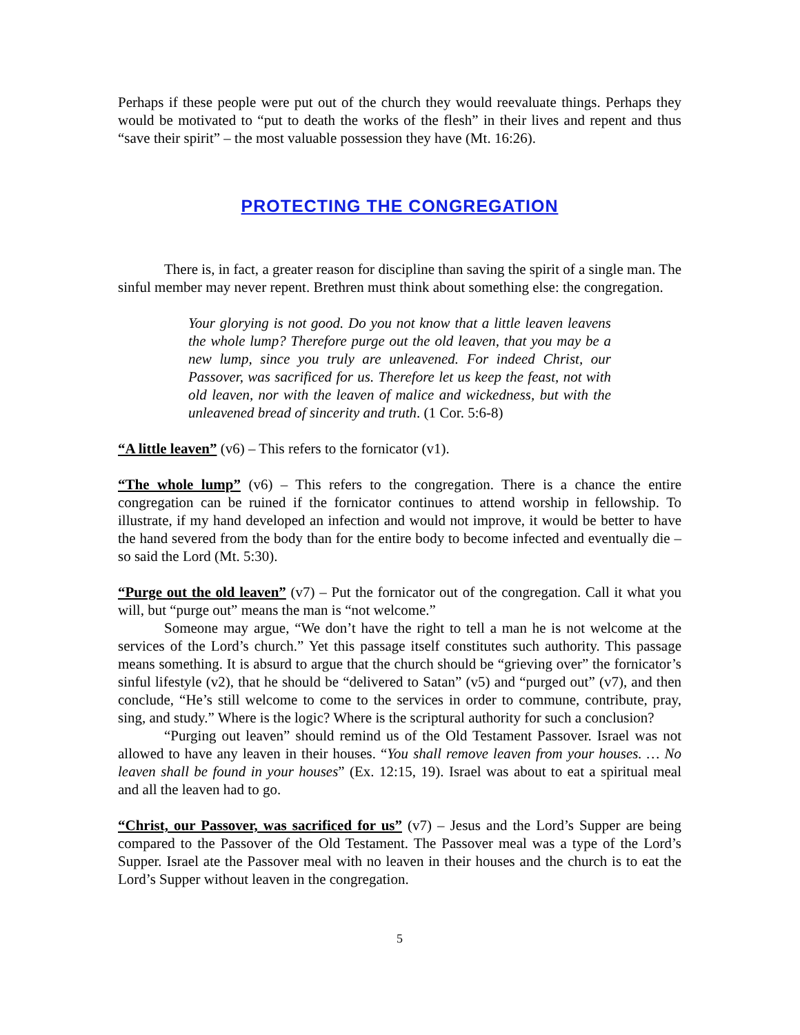Perhaps if these people were put out of the church they would reevaluate things. Perhaps they would be motivated to “put to death the works of the flesh” in their lives and repent and thus “save their spirit” – the most valuable possession they have (Mt. 16:26).
PROTECTING THE CONGREGATION
There is, in fact, a greater reason for discipline than saving the spirit of a single man. The sinful member may never repent. Brethren must think about something else: the congregation.
Your glorying is not good. Do you not know that a little leaven leavens the whole lump? Therefore purge out the old leaven, that you may be a new lump, since you truly are unleavened. For indeed Christ, our Passover, was sacrificed for us. Therefore let us keep the feast, not with old leaven, nor with the leaven of malice and wickedness, but with the unleavened bread of sincerity and truth. (1 Cor. 5:6-8)
“A little leaven” (v6) – This refers to the fornicator (v1).
“The whole lump” (v6) – This refers to the congregation. There is a chance the entire congregation can be ruined if the fornicator continues to attend worship in fellowship. To illustrate, if my hand developed an infection and would not improve, it would be better to have the hand severed from the body than for the entire body to become infected and eventually die – so said the Lord (Mt. 5:30).
“Purge out the old leaven” (v7) – Put the fornicator out of the congregation. Call it what you will, but “purge out” means the man is “not welcome.”
Someone may argue, “We don’t have the right to tell a man he is not welcome at the services of the Lord’s church.” Yet this passage itself constitutes such authority. This passage means something. It is absurd to argue that the church should be “grieving over” the fornicator’s sinful lifestyle (v2), that he should be “delivered to Satan” (v5) and “purged out” (v7), and then conclude, “He’s still welcome to come to the services in order to commune, contribute, pray, sing, and study.” Where is the logic? Where is the scriptural authority for such a conclusion?
“Purging out leaven” should remind us of the Old Testament Passover. Israel was not allowed to have any leaven in their houses. “You shall remove leaven from your houses. … No leaven shall be found in your houses” (Ex. 12:15, 19). Israel was about to eat a spiritual meal and all the leaven had to go.
“Christ, our Passover, was sacrificed for us” (v7) – Jesus and the Lord’s Supper are being compared to the Passover of the Old Testament. The Passover meal was a type of the Lord’s Supper. Israel ate the Passover meal with no leaven in their houses and the church is to eat the Lord’s Supper without leaven in the congregation.
5